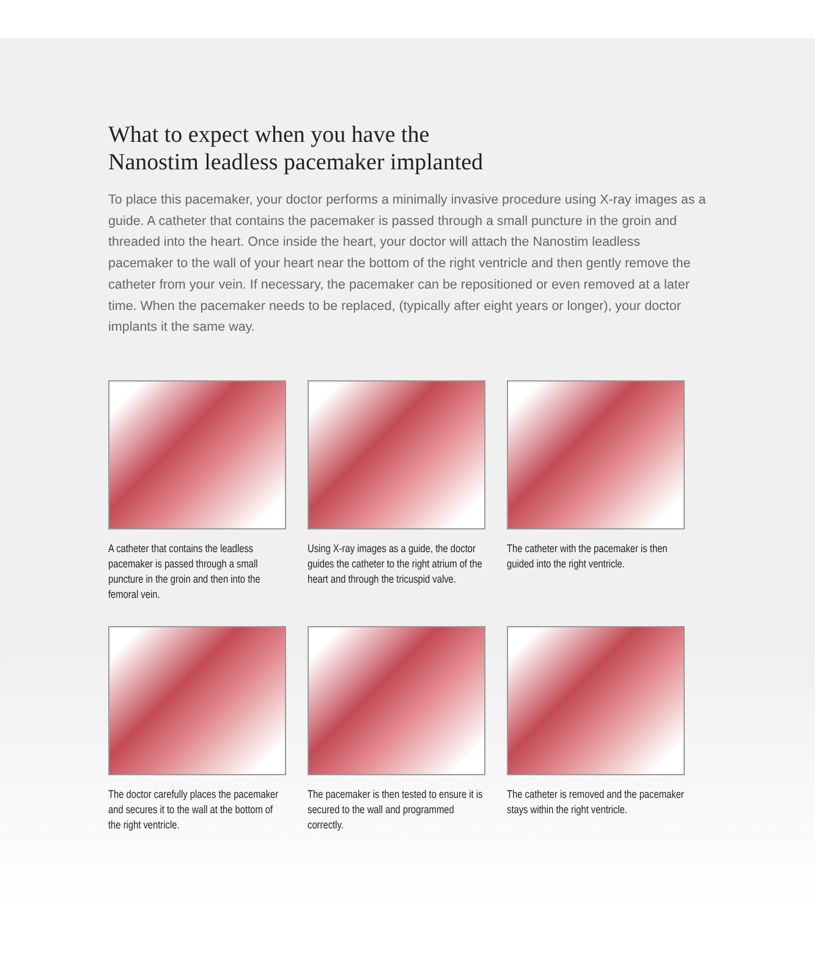What to expect when you have the
Nanostim leadless pacemaker implanted
To place this pacemaker, your doctor performs a minimally invasive procedure using X-ray images as a guide. A catheter that contains the pacemaker is passed through a small puncture in the groin and threaded into the heart. Once inside the heart, your doctor will attach the Nanostim leadless pacemaker to the wall of your heart near the bottom of the right ventricle and then gently remove the catheter from your vein. If necessary, the pacemaker can be repositioned or even removed at a later time. When the pacemaker needs to be replaced, (typically after eight years or longer), your doctor implants it the same way.
A catheter that contains the leadless pacemaker is passed through a small puncture in the groin and then into the femoral vein.
Using X-ray images as a guide, the doctor guides the catheter to the right atrium of the heart and through the tricuspid valve.
The catheter with the pacemaker is then guided into the right ventricle.
The doctor carefully places the pacemaker and secures it to the wall at the bottom of the right ventricle.
The pacemaker is then tested to ensure it is secured to the wall and programmed correctly.
The catheter is removed and the pacemaker stays within the right ventricle.